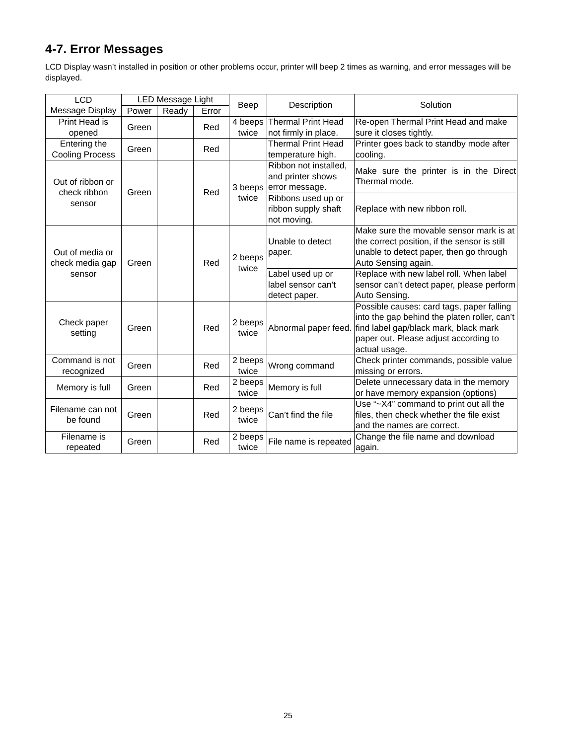4-7. Error Messages
LCD Display wasn’t installed in position or other problems occur, printer will beep 2 times as warning, and error messages will be displayed.
| LCD Message Display | LED Message Light | | | Beep | Description | Solution |
| --- | --- | --- | --- | --- | --- | --- |
| | Power | Ready | Error | | | |
| Print Head is opened | Green | | Red | 4 beeps twice | Thermal Print Head not firmly in place. | Re-open Thermal Print Head and make sure it closes tightly. |
| Entering the Cooling Process | Green | | Red | | Thermal Print Head temperature high. | Printer goes back to standby mode after cooling. |
| Out of ribbon or check ribbon sensor | Green | | Red | 3 beeps twice | Ribbon not installed, and printer shows error message. | Make sure the printer is in the Direct Thermal mode. |
| | | | | | Ribbons used up or ribbon supply shaft not moving. | Replace with new ribbon roll. |
| Out of media or check media gap sensor | Green | | Red | 2 beeps twice | Unable to detect paper. | Make sure the movable sensor mark is at the correct position, if the sensor is still unable to detect paper, then go through Auto Sensing again. |
| | | | | | Label used up or label sensor can’t detect paper. | Replace with new label roll. When label sensor can’t detect paper, please perform Auto Sensing. |
| Check paper setting | Green | | Red | 2 beeps twice | Abnormal paper feed. | Possible causes: card tags, paper falling into the gap behind the platen roller, can’t find label gap/black mark, black mark paper out. Please adjust according to actual usage. |
| Command is not recognized | Green | | Red | 2 beeps twice | Wrong command | Check printer commands, possible value missing or errors. |
| Memory is full | Green | | Red | 2 beeps twice | Memory is full | Delete unnecessary data in the memory or have memory expansion (options) |
| Filename can not be found | Green | | Red | 2 beeps twice | Can’t find the file | Use “~X4” command to print out all the files, then check whether the file exist and the names are correct. |
| Filename is repeated | Green | | Red | 2 beeps twice | File name is repeated | Change the file name and download again. |
25